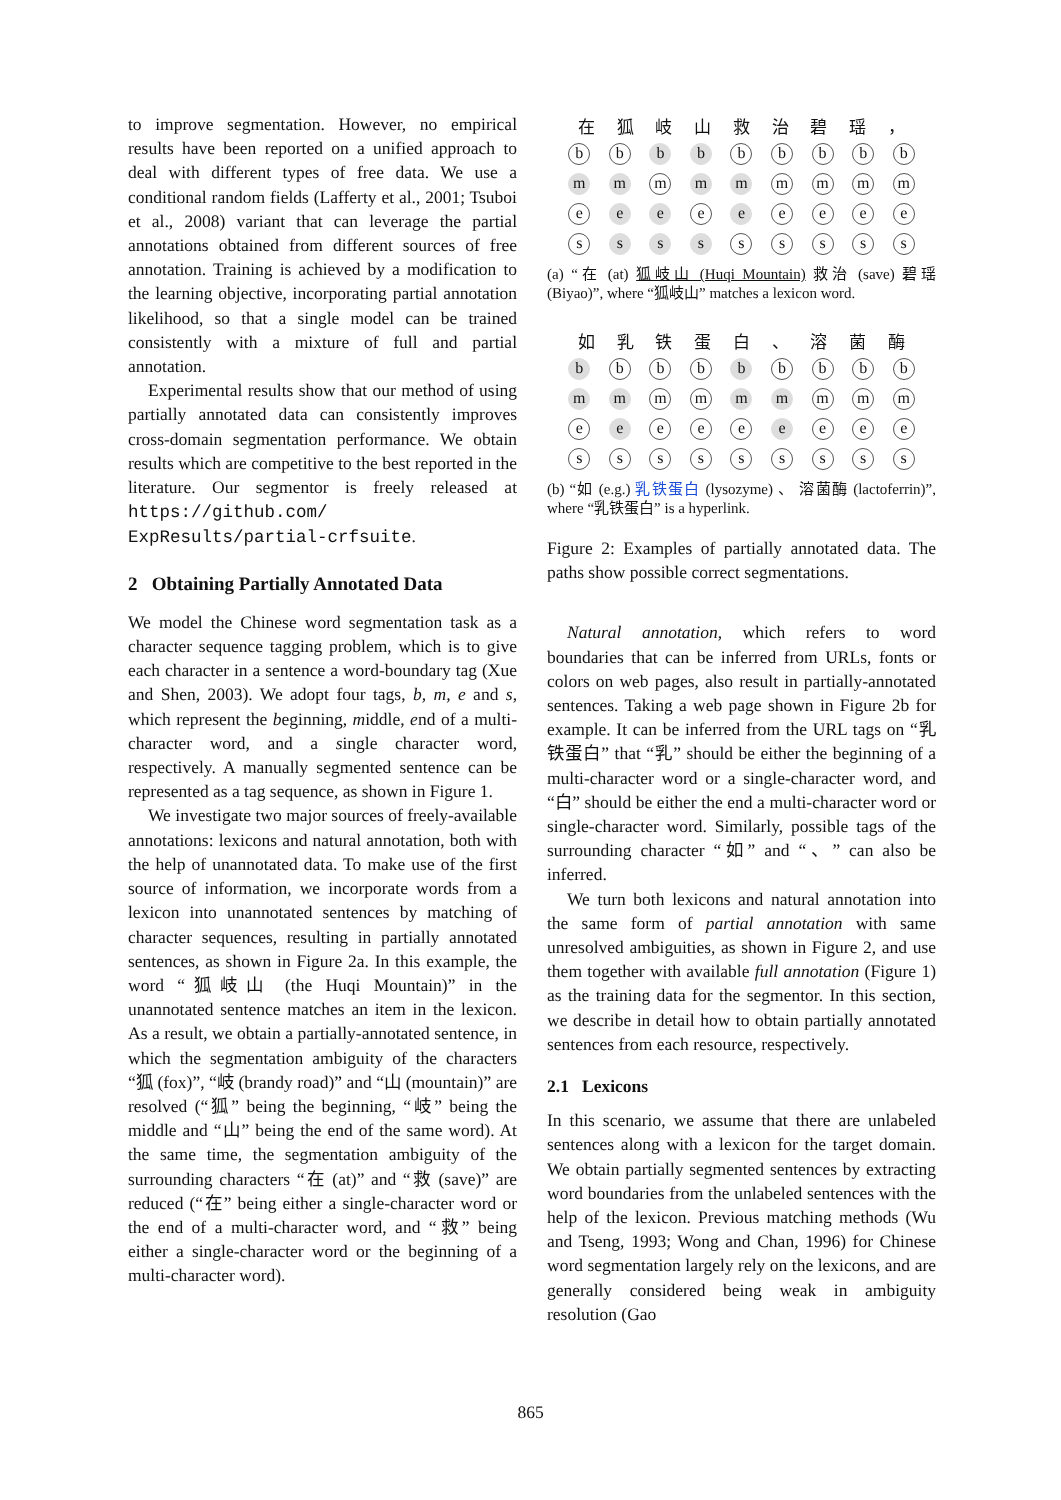to improve segmentation. However, no empirical results have been reported on a unified approach to deal with different types of free data. We use a conditional random fields (Lafferty et al., 2001; Tsuboi et al., 2008) variant that can leverage the partial annotations obtained from different sources of free annotation. Training is achieved by a modification to the learning objective, incorporating partial annotation likelihood, so that a single model can be trained consistently with a mixture of full and partial annotation.
Experimental results show that our method of using partially annotated data can consistently improves cross-domain segmentation performance. We obtain results which are competitive to the best reported in the literature. Our segmentor is freely released at https://github.com/ ExpResults/partial-crfsuite.
2 Obtaining Partially Annotated Data
We model the Chinese word segmentation task as a character sequence tagging problem, which is to give each character in a sentence a word-boundary tag (Xue and Shen, 2003). We adopt four tags, b, m, e and s, which represent the beginning, middle, end of a multi-character word, and a single character word, respectively. A manually segmented sentence can be represented as a tag sequence, as shown in Figure 1.
We investigate two major sources of freely-available annotations: lexicons and natural annotation, both with the help of unannotated data. To make use of the first source of information, we incorporate words from a lexicon into unannotated sentences by matching of character sequences, resulting in partially annotated sentences, as shown in Figure 2a. In this example, the word “狐岐山 (the Huqi Mountain)” in the unannotated sentence matches an item in the lexicon. As a result, we obtain a partially-annotated sentence, in which the segmentation ambiguity of the characters “狐 (fox)”, “岐 (brandy road)” and “山 (mountain)” are resolved (“狐” being the beginning, “岐” being the middle and “山” being the end of the same word). At the same time, the segmentation ambiguity of the surrounding characters “在 (at)” and “救 (save)” are reduced (“在” being either a single-character word or the end of a multi-character word, and “救” being either a single-character word or the beginning of a multi-character word).
在狐岐山救治碧瑶 ，
b
b
b
b
b
b
b
b
b
m
m
m
m
m
m
m
m
m
e
e
e
e
e
e
e
e
e
s
s
s
s
s
s
s
s
s
(a) “在 (at) 狐岐山 (Huqi Mountain) 救治 (save) 碧瑶 (Biyao)”, where “狐岐山” matches a lexicon word.
如乳铁蛋白 、 溶菌酶
b
b
b
b
b
b
b
b
b
m
m
m
m
m
m
m
m
m
e
e
e
e
e
e
e
e
e
s
s
s
s
s
s
s
s
s
(b) “如 (e.g.) 乳铁蛋白 (lysozyme) 、 溶菌酶 (lactoferrin)”, where “乳铁蛋白” is a hyperlink.
Figure 2: Examples of partially annotated data. The paths show possible correct segmentations.
Natural annotation, which refers to word boundaries that can be inferred from URLs, fonts or colors on web pages, also result in partially-annotated sentences. Taking a web page shown in Figure 2b for example. It can be inferred from the URL tags on “乳铁蛋白” that “乳” should be either the beginning of a multi-character word or a single-character word, and “白” should be either the end a multi-character word or single-character word. Similarly, possible tags of the surrounding character “如” and “、” can also be inferred.
We turn both lexicons and natural annotation into the same form of partial annotation with same unresolved ambiguities, as shown in Figure 2, and use them together with available full annotation (Figure 1) as the training data for the segmentor. In this section, we describe in detail how to obtain partially annotated sentences from each resource, respectively.
2.1 Lexicons
In this scenario, we assume that there are unlabeled sentences along with a lexicon for the target domain. We obtain partially segmented sentences by extracting word boundaries from the unlabeled sentences with the help of the lexicon. Previous matching methods (Wu and Tseng, 1993; Wong and Chan, 1996) for Chinese word segmentation largely rely on the lexicons, and are generally considered being weak in ambiguity resolution (Gao
865